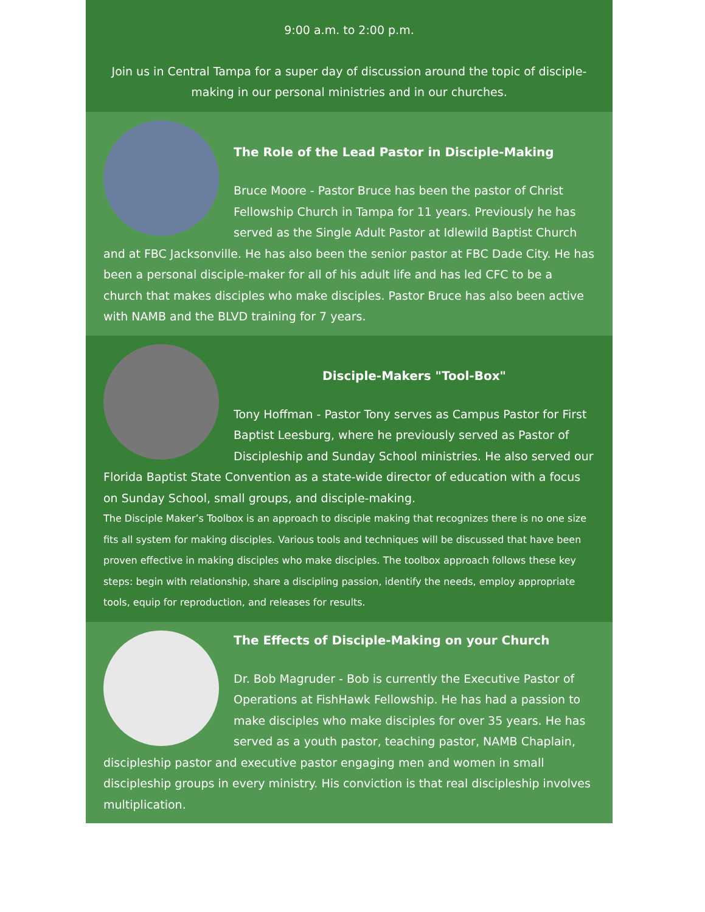9:00 a.m. to 2:00 p.m.
Join us in Central Tampa for a super day of discussion around the topic of disciple-making in our personal ministries and in our churches.
The Role of the Lead Pastor in Disciple-Making
Bruce Moore - Pastor Bruce has been the pastor of Christ Fellowship Church in Tampa for 11 years. Previously he has served as the Single Adult Pastor at Idlewild Baptist Church and at FBC Jacksonville. He has also been the senior pastor at FBC Dade City. He has been a personal disciple-maker for all of his adult life and has led CFC to be a church that makes disciples who make disciples. Pastor Bruce has also been active with NAMB and the BLVD training for 7 years.
Disciple-Makers "Tool-Box"
Tony Hoffman - Pastor Tony serves as Campus Pastor for First Baptist Leesburg, where he previously served as Pastor of Discipleship and Sunday School ministries. He also served our Florida Baptist State Convention as a state-wide director of education with a focus on Sunday School, small groups, and disciple-making.
The Disciple Maker’s Toolbox is an approach to disciple making that recognizes there is no one size fits all system for making disciples. Various tools and techniques will be discussed that have been proven effective in making disciples who make disciples. The toolbox approach follows these key steps: begin with relationship, share a discipling passion, identify the needs, employ appropriate tools, equip for reproduction, and releases for results.
The Effects of Disciple-Making on your Church
Dr. Bob Magruder - Bob is currently the Executive Pastor of Operations at FishHawk Fellowship. He has had a passion to make disciples who make disciples for over 35 years. He has served as a youth pastor, teaching pastor, NAMB Chaplain, discipleship pastor and executive pastor engaging men and women in small discipleship groups in every ministry. His conviction is that real discipleship involves multiplication.